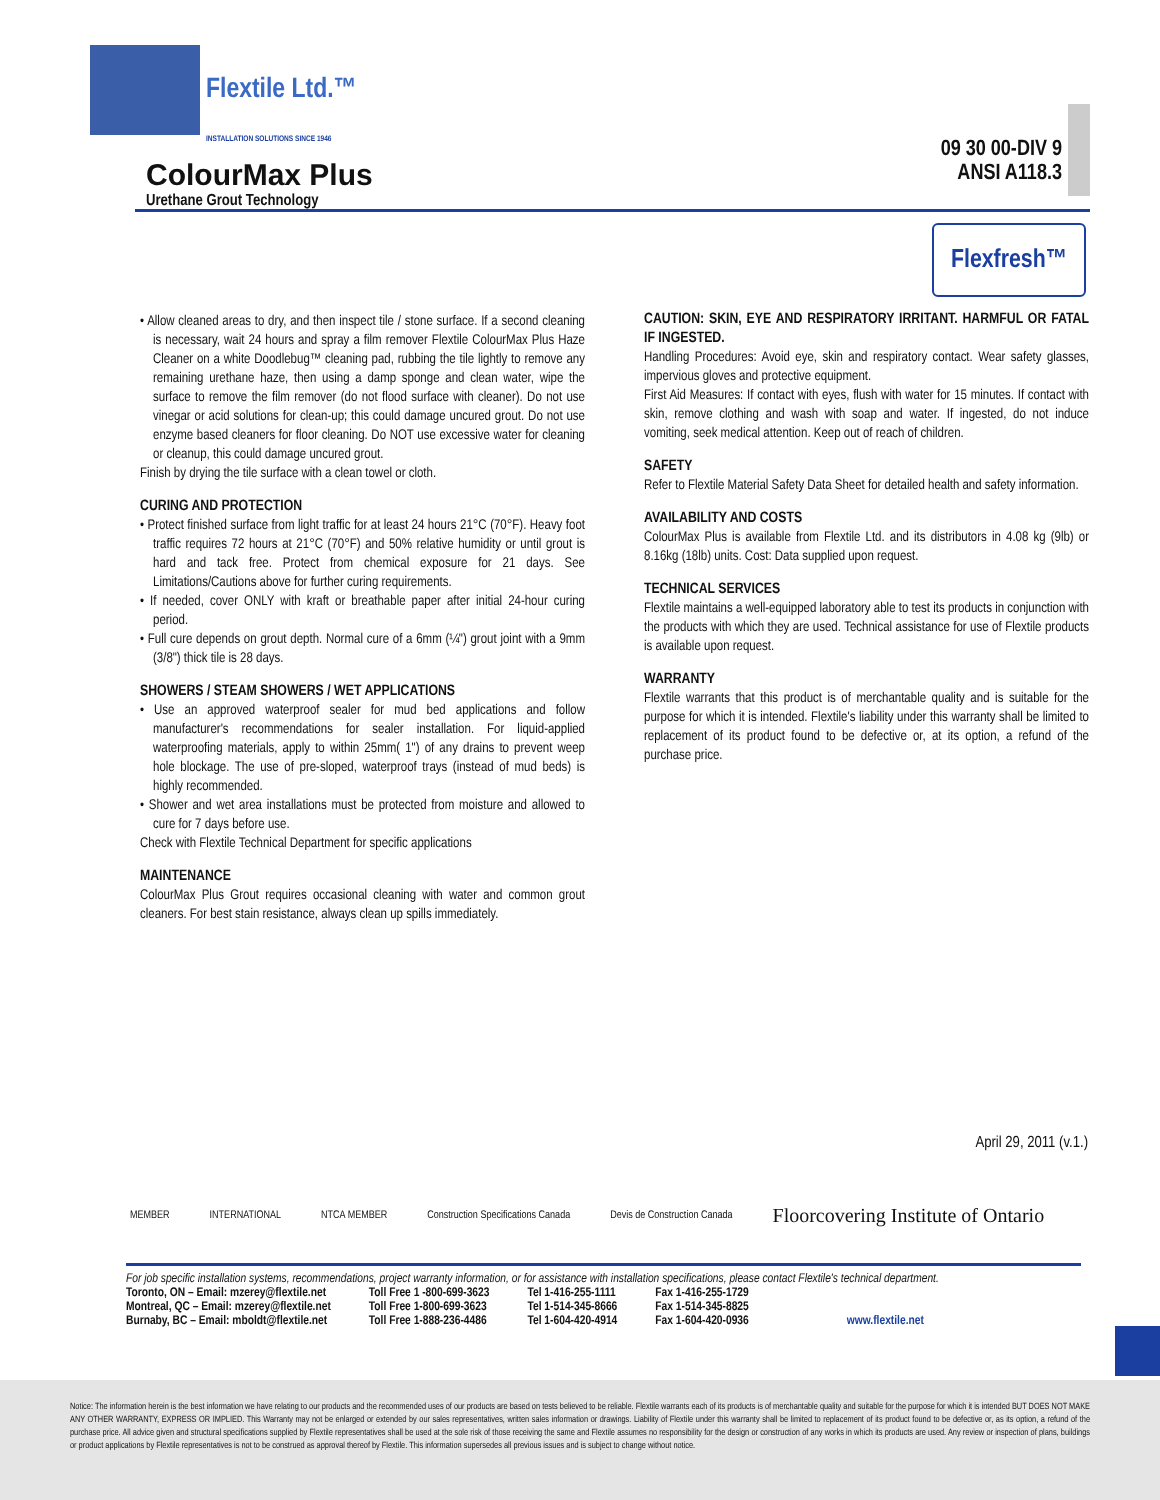Flextile Ltd.™
INSTALLATION SOLUTIONS SINCE 1946
ColourMax Plus
Urethane Grout Technology
09 30 00-DIV 9
ANSI A118.3
Flexfresh™
• Allow cleaned areas to dry, and then inspect tile / stone surface. If a second cleaning is necessary, wait 24 hours and spray a film remover Flextile ColourMax Plus Haze Cleaner on a white Doodlebug™ cleaning pad, rubbing the tile lightly to remove any remaining urethane haze, then using a damp sponge and clean water, wipe the surface to remove the film remover (do not flood surface with cleaner). Do not use vinegar or acid solutions for clean-up; this could damage uncured grout. Do not use enzyme based cleaners for floor cleaning. Do NOT use excessive water for cleaning or cleanup, this could damage uncured grout.
Finish by drying the tile surface with a clean towel or cloth.
CURING AND PROTECTION
• Protect finished surface from light traffic for at least 24 hours 21°C (70°F). Heavy foot traffic requires 72 hours at 21°C (70°F) and 50% relative humidity or until grout is hard and tack free. Protect from chemical exposure for 21 days. See Limitations/Cautions above for further curing requirements.
• If needed, cover ONLY with kraft or breathable paper after initial 24-hour curing period.
• Full cure depends on grout depth. Normal cure of a 6mm (¼") grout joint with a 9mm (3/8") thick tile is 28 days.
SHOWERS / STEAM SHOWERS / WET APPLICATIONS
• Use an approved waterproof sealer for mud bed applications and follow manufacturer's recommendations for sealer installation. For liquid-applied waterproofing materials, apply to within 25mm( 1") of any drains to prevent weep hole blockage. The use of pre-sloped, waterproof trays (instead of mud beds) is highly recommended.
• Shower and wet area installations must be protected from moisture and allowed to cure for 7 days before use.
Check with Flextile Technical Department for specific applications
MAINTENANCE
ColourMax Plus Grout requires occasional cleaning with water and common grout cleaners. For best stain resistance, always clean up spills immediately.
CAUTION: SKIN, EYE AND RESPIRATORY IRRITANT. HARMFUL OR FATAL IF INGESTED.
Handling Procedures: Avoid eye, skin and respiratory contact. Wear safety glasses, impervious gloves and protective equipment.
First Aid Measures: If contact with eyes, flush with water for 15 minutes. If contact with skin, remove clothing and wash with soap and water. If ingested, do not induce vomiting, seek medical attention. Keep out of reach of children.
SAFETY
Refer to Flextile Material Safety Data Sheet for detailed health and safety information.
AVAILABILITY AND COSTS
ColourMax Plus is available from Flextile Ltd. and its distributors in 4.08 kg (9lb) or 8.16kg (18lb) units. Cost: Data supplied upon request.
TECHNICAL SERVICES
Flextile maintains a well-equipped laboratory able to test its products in conjunction with the products with which they are used. Technical assistance for use of Flextile products is available upon request.
WARRANTY
Flextile warrants that this product is of merchantable quality and is suitable for the purpose for which it is intended. Flextile's liability under this warranty shall be limited to replacement of its product found to be defective or, at its option, a refund of the purchase price.
April 29, 2011 (v.1.)
MEMBER INTERNATIONAL NTCA MEMBER Construction Specifications Canada Devis de Construction Canada Floorcovering Institute of Ontario
For job specific installation systems, recommendations, project warranty information, or for assistance with installation specifications, please contact Flextile's technical department.
| Toronto, ON – Email: mzerey@flextile.net | Toll Free 1 -800-699-3623 | Tel 1-416-255-1111 | Fax 1-416-255-1729 | |
| Montreal, QC – Email: mzerey@flextile.net | Toll Free 1-800-699-3623 | Tel 1-514-345-8666 | Fax 1-514-345-8825 | |
| Burnaby, BC – Email: mboldt@flextile.net | Toll Free 1-888-236-4486 | Tel 1-604-420-4914 | Fax 1-604-420-0936 | www.flextile.net |
Notice: The information herein is the best information we have relating to our products and the recommended uses of our products are based on tests believed to be reliable. Flextile warrants each of its products is of merchantable quality and suitable for the purpose for which it is intended BUT DOES NOT MAKE ANY OTHER WARRANTY, EXPRESS OR IMPLIED. This Warranty may not be enlarged or extended by our sales representatives, written sales information or drawings. Liability of Flextile under this warranty shall be limited to replacement of its product found to be defective or, as its option, a refund of the purchase price. All advice given and structural specifications supplied by Flextile representatives shall be used at the sole risk of those receiving the same and Flextile assumes no responsibility for the design or construction of any works in which its products are used. Any review or inspection of plans, buildings or product applications by Flextile representatives is not to be construed as approval thereof by Flextile. This information supersedes all previous issues and is subject to change without notice.